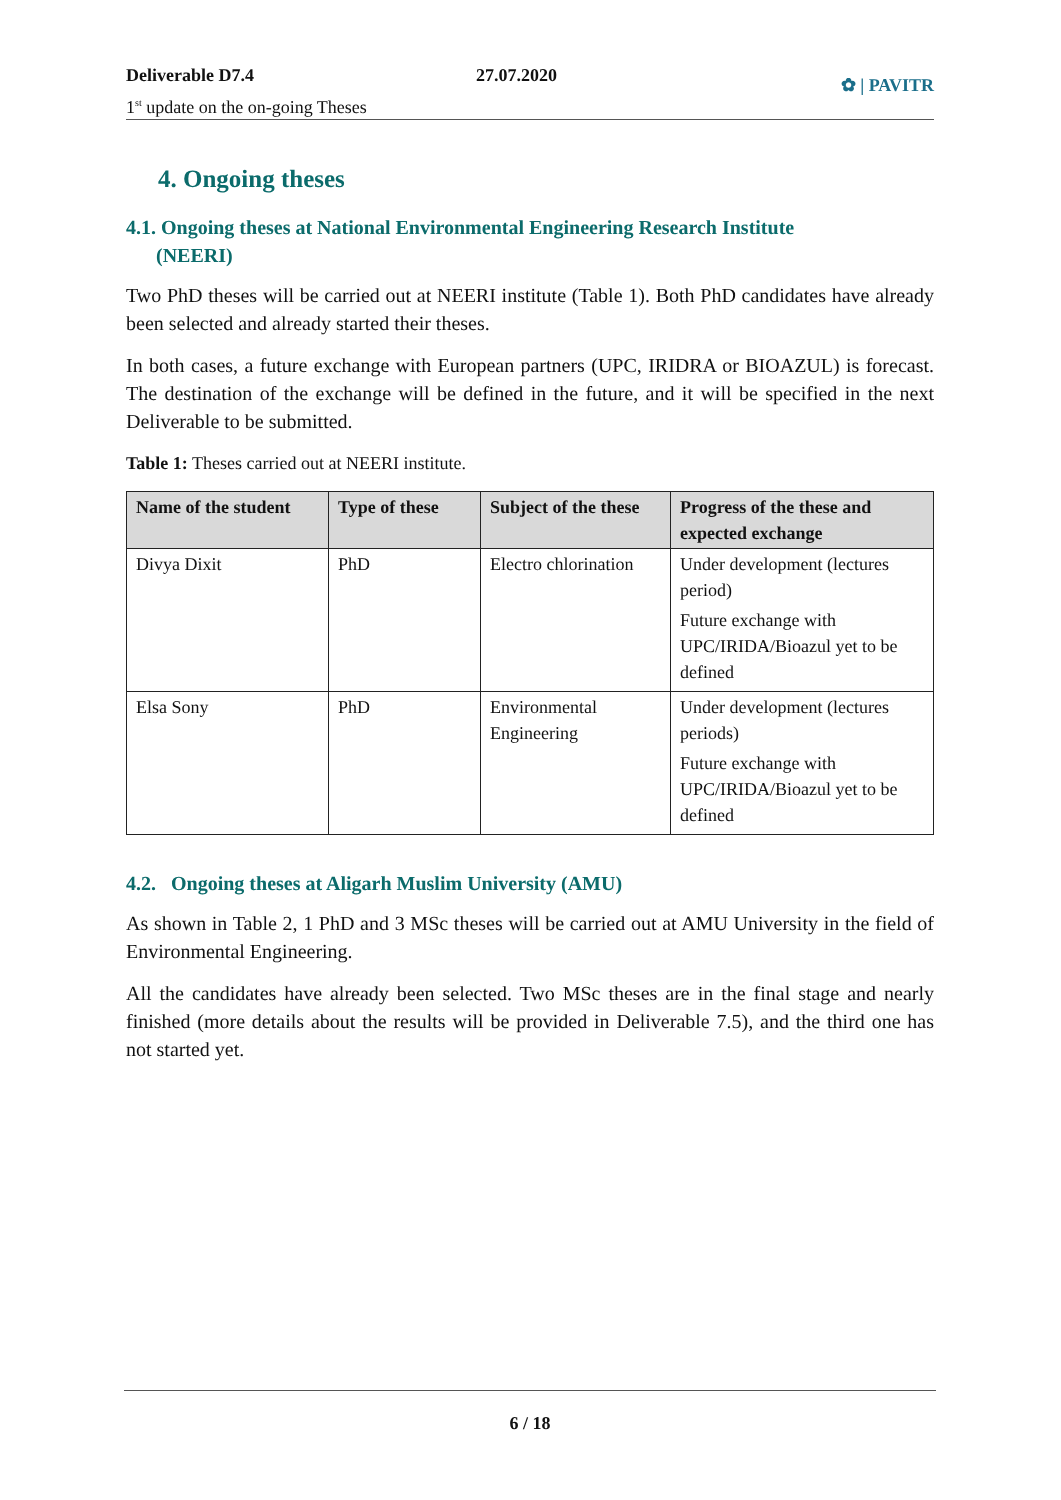Deliverable D7.4
1<sup>st</sup> update on the on-going Theses
27.07.2020
✿ | PAVITR
4. Ongoing theses
4.1. Ongoing theses at National Environmental Engineering Research Institute
(NEERI)
Two PhD theses will be carried out at NEERI institute (Table 1). Both PhD candidates have already been selected and already started their theses.
In both cases, a future exchange with European partners (UPC, IRIDRA or BIOAZUL) is forecast. The destination of the exchange will be defined in the future, and it will be specified in the next Deliverable to be submitted.
Table 1: Theses carried out at NEERI institute.
| Name of the student | Type of these | Subject of the these | Progress of the these and expected exchange |
| --- | --- | --- | --- |
| Divya Dixit | PhD | Electro chlorination | Under development (lectures period) Future exchange with UPC/IRIDA/Bioazul yet to be defined |
| Elsa Sony | PhD | Environmental Engineering | Under development (lectures periods) Future exchange with UPC/IRIDA/Bioazul yet to be defined |
4.2. Ongoing theses at Aligarh Muslim University (AMU)
As shown in Table 2, 1 PhD and 3 MSc theses will be carried out at AMU University in the field of Environmental Engineering.
All the candidates have already been selected. Two MSc theses are in the final stage and nearly finished (more details about the results will be provided in Deliverable 7.5), and the third one has not started yet.
6 / 18